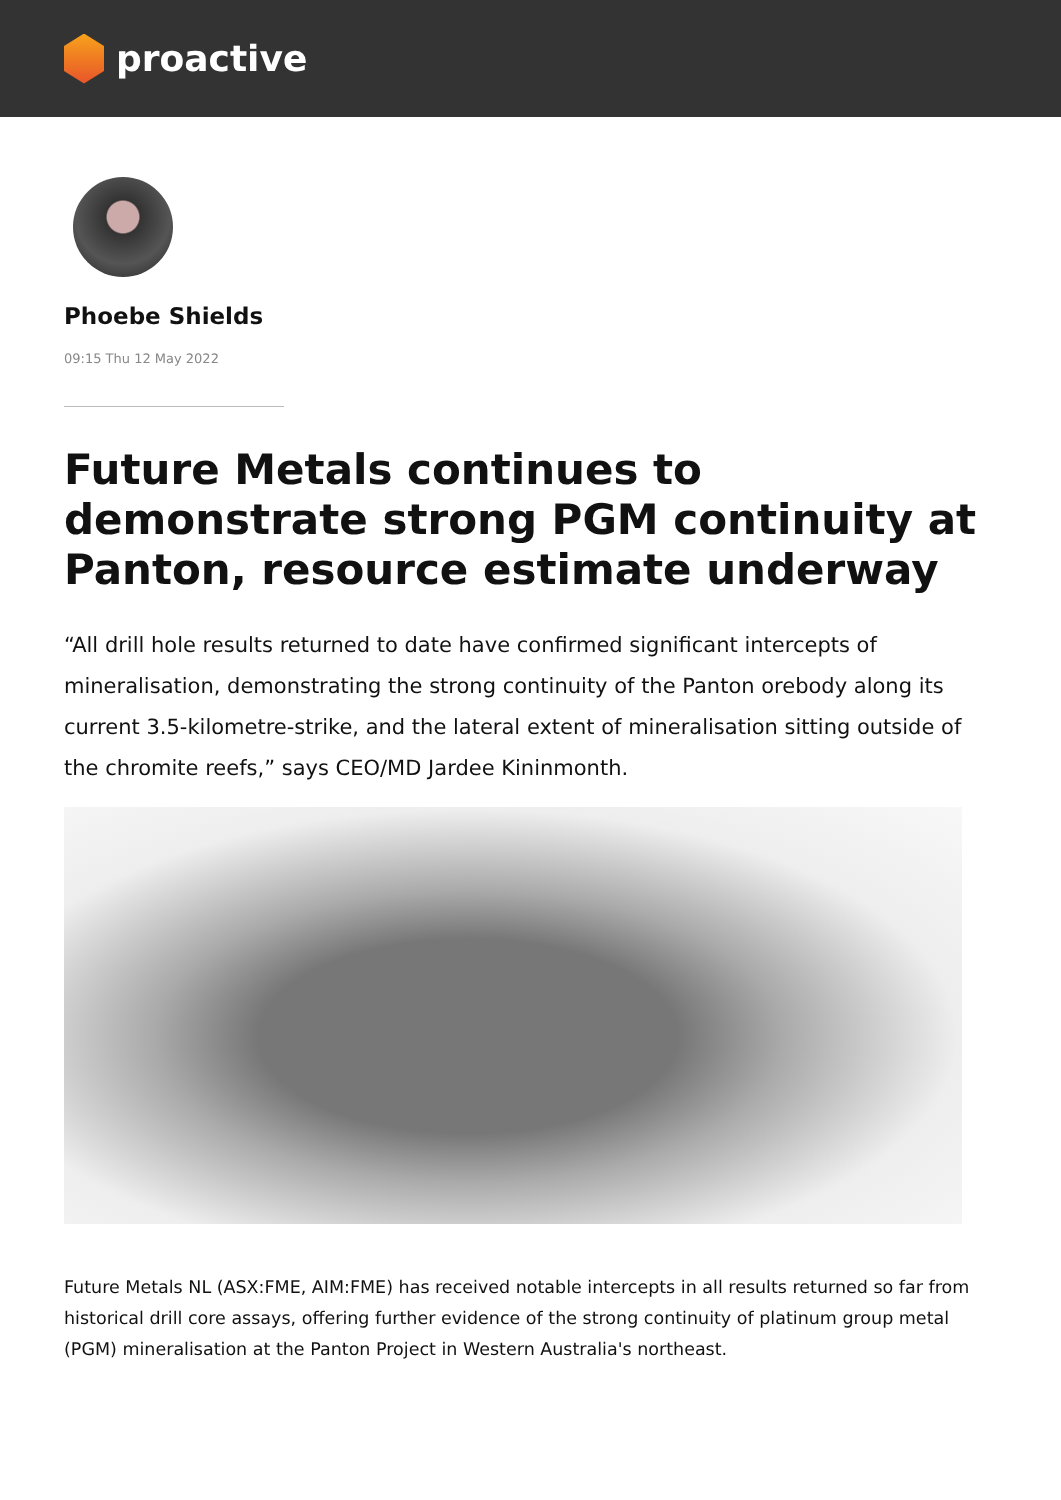proactive
Phoebe Shields
09:15 Thu 12 May 2022
Future Metals continues to demonstrate strong PGM continuity at Panton, resource estimate underway
“All drill hole results returned to date have confirmed significant intercepts of mineralisation, demonstrating the strong continuity of the Panton orebody along its current 3.5-kilometre-strike, and the lateral extent of mineralisation sitting outside of the chromite reefs,” says CEO/MD Jardee Kininmonth.
Future Metals NL (ASX:FME, AIM:FME) has received notable intercepts in all results returned so far from historical drill core assays, offering further evidence of the strong continuity of platinum group metal (PGM) mineralisation at the Panton Project in Western Australia's northeast.